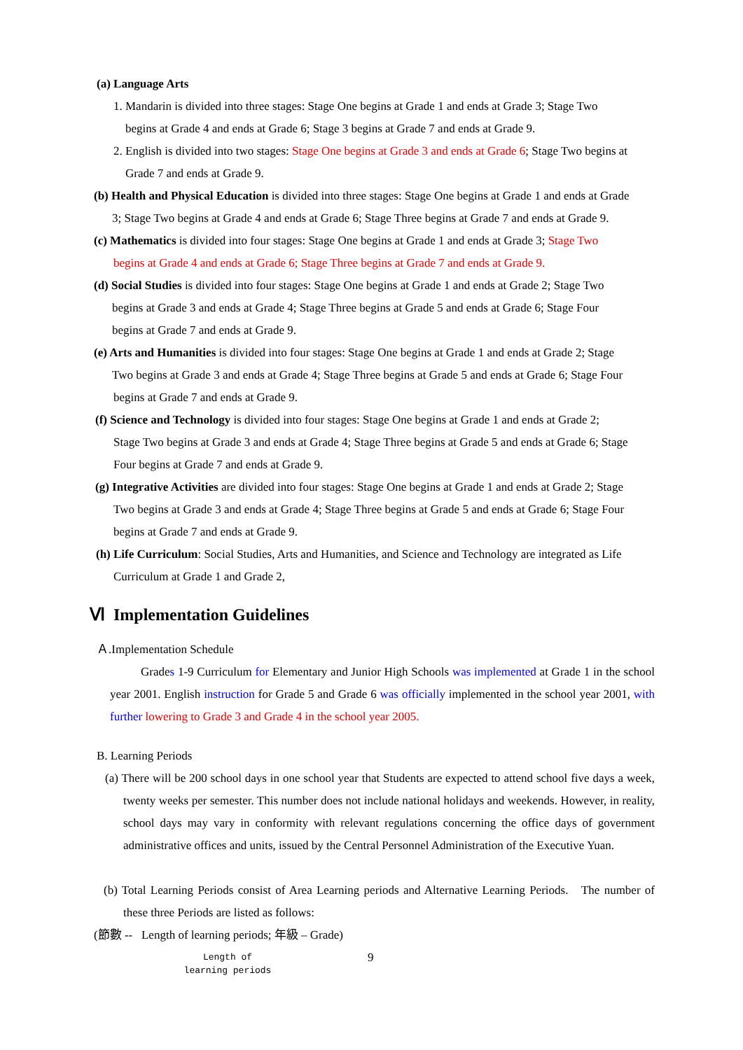(a) Language Arts
1. Mandarin is divided into three stages: Stage One begins at Grade 1 and ends at Grade 3; Stage Two
begins at Grade 4 and ends at Grade 6; Stage 3 begins at Grade 7 and ends at Grade 9.
2. English is divided into two stages: Stage One begins at Grade 3 and ends at Grade 6; Stage Two begins at
Grade 7 and ends at Grade 9.
(b) Health and Physical Education is divided into three stages: Stage One begins at Grade 1 and ends at Grade
3; Stage Two begins at Grade 4 and ends at Grade 6; Stage Three begins at Grade 7 and ends at Grade 9.
(c) Mathematics is divided into four stages: Stage One begins at Grade 1 and ends at Grade 3; Stage Two
begins at Grade 4 and ends at Grade 6; Stage Three begins at Grade 7 and ends at Grade 9.
(d) Social Studies is divided into four stages: Stage One begins at Grade 1 and ends at Grade 2; Stage Two
begins at Grade 3 and ends at Grade 4; Stage Three begins at Grade 5 and ends at Grade 6; Stage Four
begins at Grade 7 and ends at Grade 9.
(e) Arts and Humanities is divided into four stages: Stage One begins at Grade 1 and ends at Grade 2; Stage
Two begins at Grade 3 and ends at Grade 4; Stage Three begins at Grade 5 and ends at Grade 6; Stage Four
begins at Grade 7 and ends at Grade 9.
(f) Science and Technology is divided into four stages: Stage One begins at Grade 1 and ends at Grade 2;
Stage Two begins at Grade 3 and ends at Grade 4; Stage Three begins at Grade 5 and ends at Grade 6; Stage
Four begins at Grade 7 and ends at Grade 9.
(g) Integrative Activities are divided into four stages: Stage One begins at Grade 1 and ends at Grade 2; Stage
Two begins at Grade 3 and ends at Grade 4; Stage Three begins at Grade 5 and ends at Grade 6; Stage Four
begins at Grade 7 and ends at Grade 9.
(h) Life Curriculum: Social Studies, Arts and Humanities, and Science and Technology are integrated as Life
Curriculum at Grade 1 and Grade 2,
Ⅵ Implementation Guidelines
Ａ.Implementation Schedule
Grades 1-9 Curriculum for Elementary and Junior High Schools was implemented at Grade 1 in the school year 2001. English instruction for Grade 5 and Grade 6 was officially implemented in the school year 2001, with further lowering to Grade 3 and Grade 4 in the school year 2005.
B. Learning Periods
(a) There will be 200 school days in one school year that Students are expected to attend school five days a week, twenty weeks per semester. This number does not include national holidays and weekends. However, in reality, school days may vary in conformity with relevant regulations concerning the office days of government administrative offices and units, issued by the Central Personnel Administration of the Executive Yuan.
(b) Total Learning Periods consist of Area Learning periods and Alternative Learning Periods. The number of these three Periods are listed as follows:
(節數 -- Length of learning periods; 年級 – Grade)
Length of learning periods 9